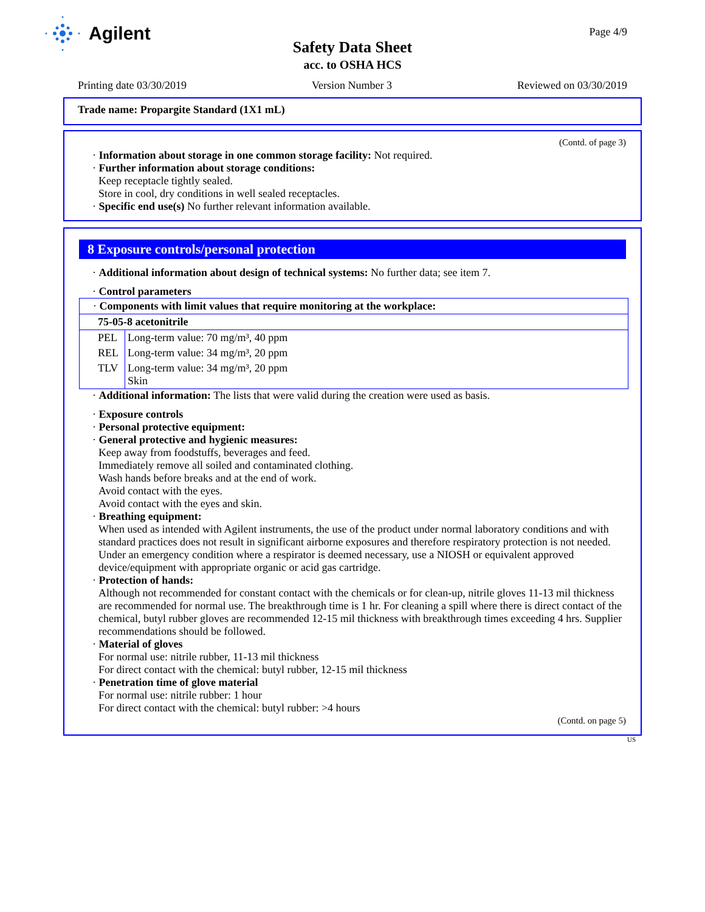Agilent
Page 4/9
Safety Data Sheet
acc. to OSHA HCS
Printing date 03/30/2019 Version Number 3 Reviewed on 03/30/2019
Trade name: Propargite Standard (1X1 mL)
(Contd. of page 3)
· Information about storage in one common storage facility: Not required.
· Further information about storage conditions:
Keep receptacle tightly sealed.
Store in cool, dry conditions in well sealed receptacles.
· Specific end use(s) No further relevant information available.
8 Exposure controls/personal protection
· Additional information about design of technical systems: No further data; see item 7.
· Control parameters
| · Components with limit values that require monitoring at the workplace: | |
| 75-05-8 acetonitrile | |
| PEL | Long-term value: 70 mg/m³, 40 ppm |
| REL | Long-term value: 34 mg/m³, 20 ppm |
| TLV | Long-term value: 34 mg/m³, 20 ppm Skin |
· Additional information: The lists that were valid during the creation were used as basis.
· Exposure controls
· Personal protective equipment:
· General protective and hygienic measures:
Keep away from foodstuffs, beverages and feed.
Immediately remove all soiled and contaminated clothing.
Wash hands before breaks and at the end of work.
Avoid contact with the eyes.
Avoid contact with the eyes and skin.
· Breathing equipment:
When used as intended with Agilent instruments, the use of the product under normal laboratory conditions and with standard practices does not result in significant airborne exposures and therefore respiratory protection is not needed.
Under an emergency condition where a respirator is deemed necessary, use a NIOSH or equivalent approved device/equipment with appropriate organic or acid gas cartridge.
· Protection of hands:
Although not recommended for constant contact with the chemicals or for clean-up, nitrile gloves 11-13 mil thickness are recommended for normal use. The breakthrough time is 1 hr. For cleaning a spill where there is direct contact of the chemical, butyl rubber gloves are recommended 12-15 mil thickness with breakthrough times exceeding 4 hrs. Supplier recommendations should be followed.
· Material of gloves
For normal use: nitrile rubber, 11-13 mil thickness
For direct contact with the chemical: butyl rubber, 12-15 mil thickness
· Penetration time of glove material
For normal use: nitrile rubber: 1 hour
For direct contact with the chemical: butyl rubber: >4 hours
(Contd. on page 5)
US